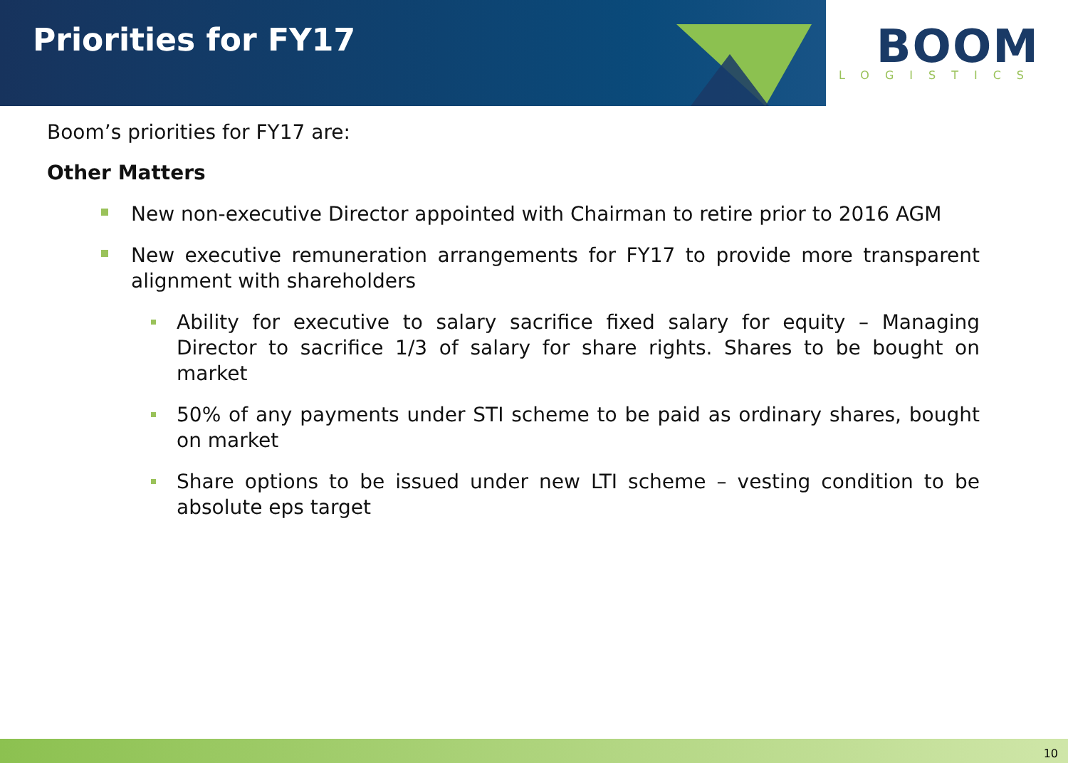Priorities for FY17
BOOM
LOGISTICS
Boom’s priorities for FY17 are:
Other Matters
New non-executive Director appointed with Chairman to retire prior to 2016 AGM
New executive remuneration arrangements for FY17 to provide more transparent alignment with shareholders
Ability for executive to salary sacrifice fixed salary for equity – Managing Director to sacrifice 1/3 of salary for share rights. Shares to be bought on market
50% of any payments under STI scheme to be paid as ordinary shares, bought on market
Share options to be issued under new LTI scheme – vesting condition to be absolute eps target
10